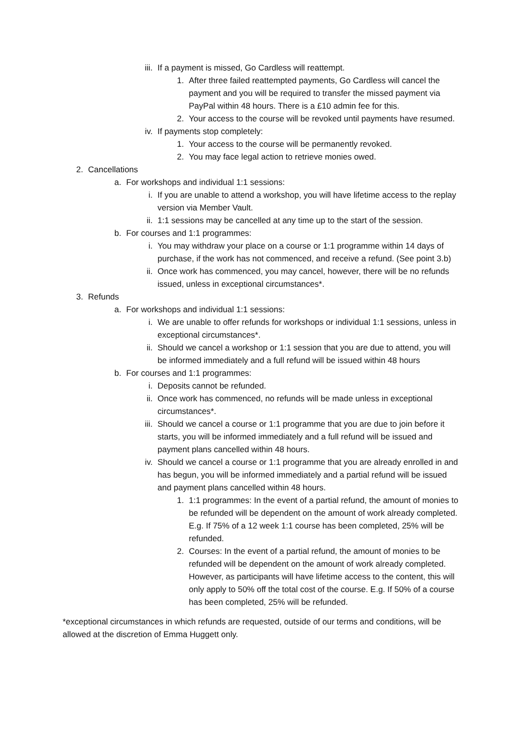iii. If a payment is missed, Go Cardless will reattempt.
1. After three failed reattempted payments, Go Cardless will cancel the payment and you will be required to transfer the missed payment via PayPal within 48 hours. There is a £10 admin fee for this.
2. Your access to the course will be revoked until payments have resumed.
iv. If payments stop completely:
1. Your access to the course will be permanently revoked.
2. You may face legal action to retrieve monies owed.
2. Cancellations
a. For workshops and individual 1:1 sessions:
i. If you are unable to attend a workshop, you will have lifetime access to the replay version via Member Vault.
ii. 1:1 sessions may be cancelled at any time up to the start of the session.
b. For courses and 1:1 programmes:
i. You may withdraw your place on a course or 1:1 programme within 14 days of purchase, if the work has not commenced, and receive a refund. (See point 3.b)
ii. Once work has commenced, you may cancel, however, there will be no refunds issued, unless in exceptional circumstances*.
3. Refunds
a. For workshops and individual 1:1 sessions:
i. We are unable to offer refunds for workshops or individual 1:1 sessions, unless in exceptional circumstances*.
ii. Should we cancel a workshop or 1:1 session that you are due to attend, you will be informed immediately and a full refund will be issued within 48 hours
b. For courses and 1:1 programmes:
i. Deposits cannot be refunded.
ii. Once work has commenced, no refunds will be made unless in exceptional circumstances*.
iii. Should we cancel a course or 1:1 programme that you are due to join before it starts, you will be informed immediately and a full refund will be issued and payment plans cancelled within 48 hours.
iv. Should we cancel a course or 1:1 programme that you are already enrolled in and has begun, you will be informed immediately and a partial refund will be issued and payment plans cancelled within 48 hours.
1. 1:1 programmes: In the event of a partial refund, the amount of monies to be refunded will be dependent on the amount of work already completed. E.g. If 75% of a 12 week 1:1 course has been completed, 25% will be refunded.
2. Courses: In the event of a partial refund, the amount of monies to be refunded will be dependent on the amount of work already completed. However, as participants will have lifetime access to the content, this will only apply to 50% off the total cost of the course. E.g. If 50% of a course has been completed, 25% will be refunded.
*exceptional circumstances in which refunds are requested, outside of our terms and conditions, will be allowed at the discretion of Emma Huggett only.